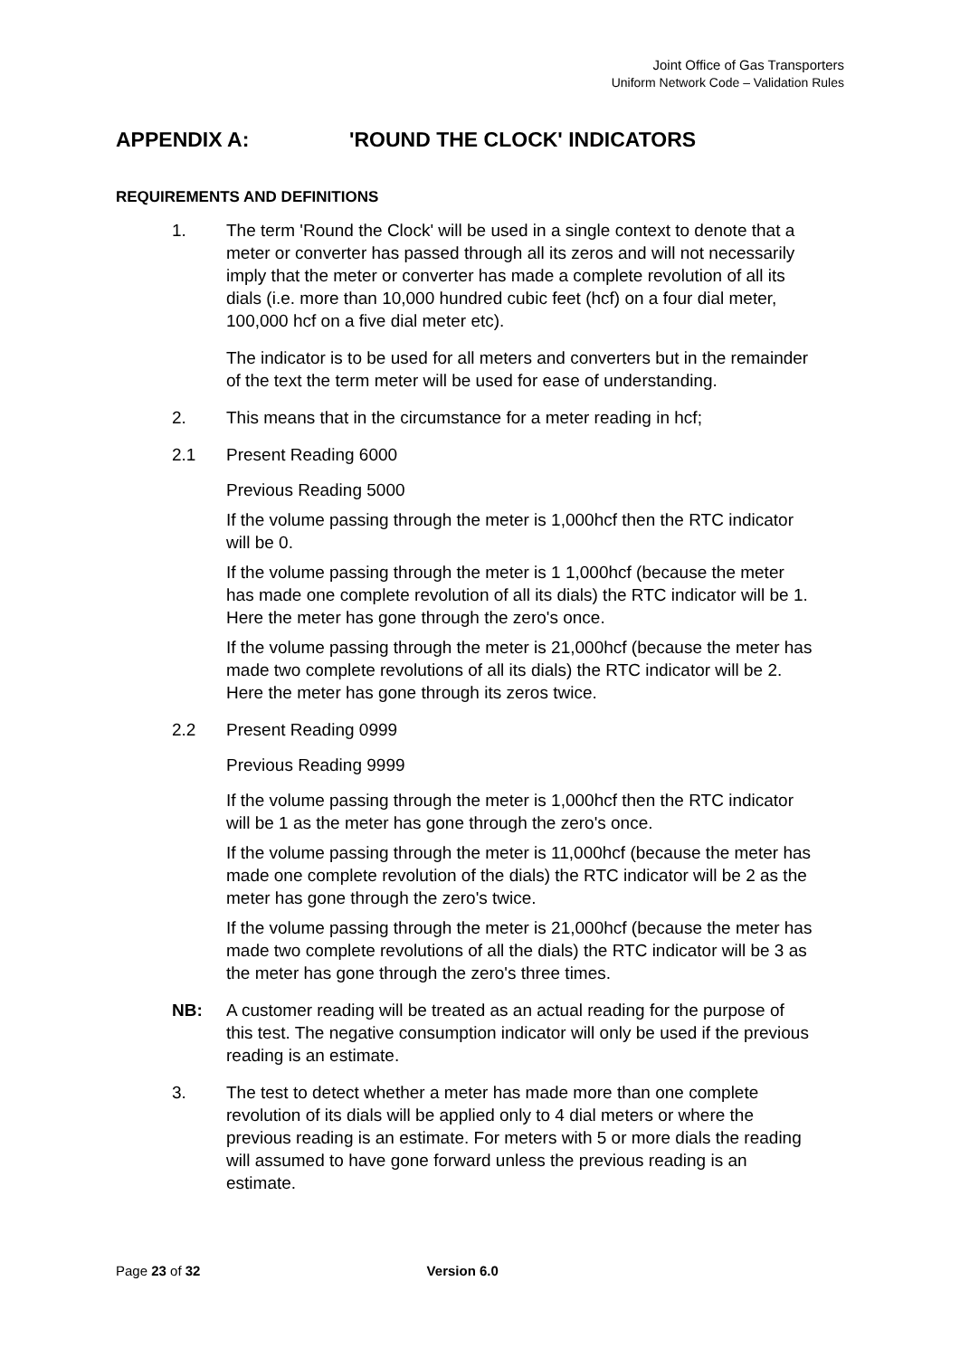Joint Office of Gas Transporters
Uniform Network Code – Validation Rules
APPENDIX A: 'ROUND THE CLOCK' INDICATORS
REQUIREMENTS AND DEFINITIONS
1. The term 'Round the Clock' will be used in a single context to denote that a meter or converter has passed through all its zeros and will not necessarily imply that the meter or converter has made a complete revolution of all its dials (i.e. more than 10,000 hundred cubic feet (hcf) on a four dial meter, 100,000 hcf on a five dial meter etc).
The indicator is to be used for all meters and converters but in the remainder of the text the term meter will be used for ease of understanding.
2. This means that in the circumstance for a meter reading in hcf;
2.1 Present Reading 6000
Previous Reading 5000
If the volume passing through the meter is 1,000hcf then the RTC indicator will be 0.
If the volume passing through the meter is 1 1,000hcf (because the meter has made one complete revolution of all its dials) the RTC indicator will be 1. Here the meter has gone through the zero's once.
If the volume passing through the meter is 21,000hcf (because the meter has made two complete revolutions of all its dials) the RTC indicator will be 2. Here the meter has gone through its zeros twice.
2.2 Present Reading 0999
Previous Reading 9999
If the volume passing through the meter is 1,000hcf then the RTC indicator will be 1 as the meter has gone through the zero's once.
If the volume passing through the meter is 11,000hcf (because the meter has made one complete revolution of the dials) the RTC indicator will be 2 as the meter has gone through the zero's twice.
If the volume passing through the meter is 21,000hcf (because the meter has made two complete revolutions of all the dials) the RTC indicator will be 3 as the meter has gone through the zero's three times.
NB: A customer reading will be treated as an actual reading for the purpose of this test. The negative consumption indicator will only be used if the previous reading is an estimate.
3. The test to detect whether a meter has made more than one complete revolution of its dials will be applied only to 4 dial meters or where the previous reading is an estimate. For meters with 5 or more dials the reading will assumed to have gone forward unless the previous reading is an estimate.
Page 23 of 32 Version 6.0